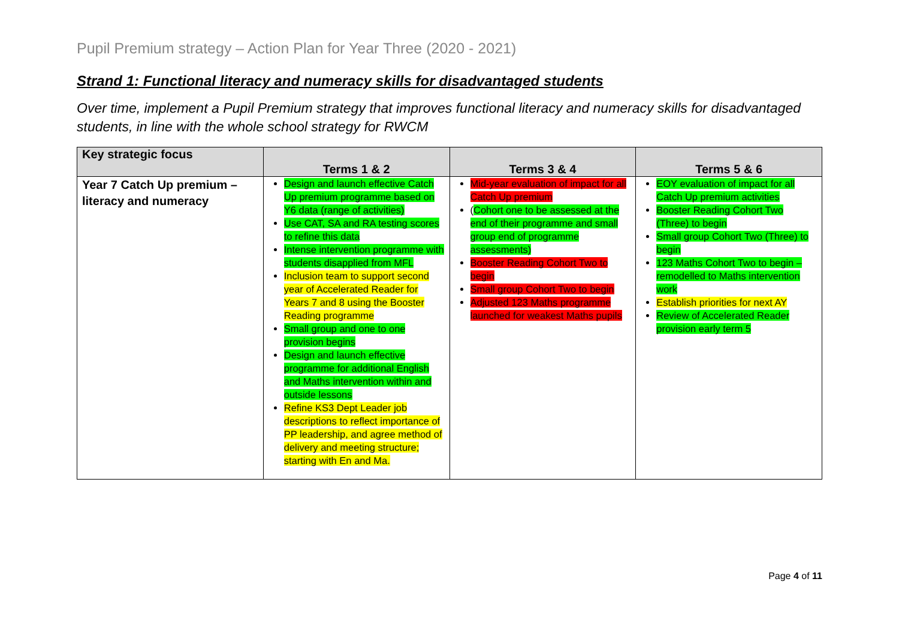Pupil Premium strategy – Action Plan for Year Three (2020 - 2021)
Strand 1: Functional literacy and numeracy skills for disadvantaged students
Over time, implement a Pupil Premium strategy that improves functional literacy and numeracy skills for disadvantaged students, in line with the whole school strategy for RWCM
| Key strategic focus | Terms 1 & 2 | Terms 3 & 4 | Terms 5 & 6 |
| --- | --- | --- | --- |
| Year 7 Catch Up premium – literacy and numeracy | Design and launch effective Catch Up premium programme based on Y6 data (range of activities) Use CAT, SA and RA testing scores to refine this data Intense intervention programme with students disapplied from MFL Inclusion team to support second year of Accelerated Reader for Years 7 and 8 using the Booster Reading programme Small group and one to one provision begins Design and launch effective programme for additional English and Maths intervention within and outside lessons Refine KS3 Dept Leader job descriptions to reflect importance of PP leadership, and agree method of delivery and meeting structure; starting with En and Ma. | Mid-year evaluation of impact for all Catch Up premium ( Cohort one to be assessed at the end of their programme and small group end of programme assessments) Booster Reading Cohort Two to begin Small group Cohort Two to begin Adjusted 123 Maths programme launched for weakest Maths pupils | EOY evaluation of impact for all Catch Up premium activities Booster Reading Cohort Two (Three) to begin Small group Cohort Two (Three) to begin 123 Maths Cohort Two to begin – remodelled to Maths intervention work Establish priorities for next AY Review of Accelerated Reader provision early term 5 |
Page 4 of 11